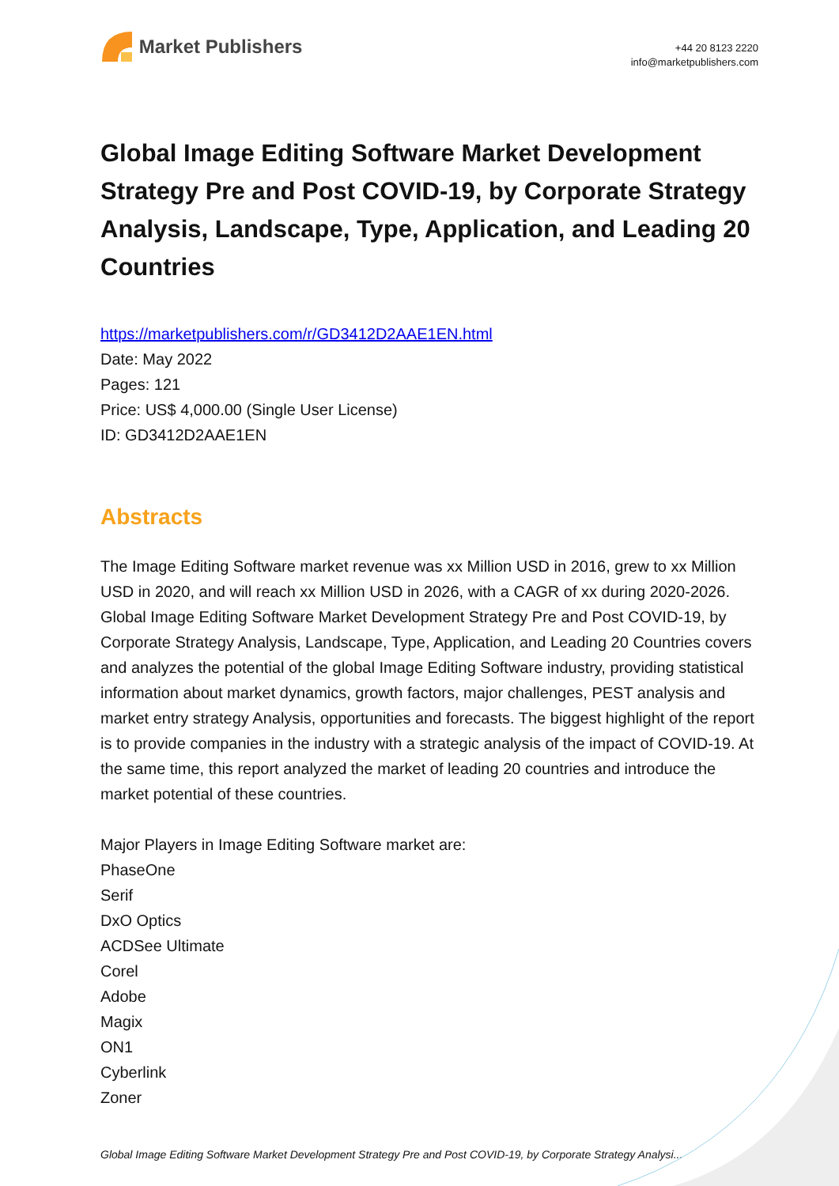Market Publishers
+44 20 8123 2220
info@marketpublishers.com
Global Image Editing Software Market Development Strategy Pre and Post COVID-19, by Corporate Strategy Analysis, Landscape, Type, Application, and Leading 20 Countries
https://marketpublishers.com/r/GD3412D2AAE1EN.html
Date: May 2022
Pages: 121
Price: US$ 4,000.00 (Single User License)
ID: GD3412D2AAE1EN
Abstracts
The Image Editing Software market revenue was xx Million USD in 2016, grew to xx Million USD in 2020, and will reach xx Million USD in 2026, with a CAGR of xx during 2020-2026.
Global Image Editing Software Market Development Strategy Pre and Post COVID-19, by Corporate Strategy Analysis, Landscape, Type, Application, and Leading 20 Countries covers and analyzes the potential of the global Image Editing Software industry, providing statistical information about market dynamics, growth factors, major challenges, PEST analysis and market entry strategy Analysis, opportunities and forecasts. The biggest highlight of the report is to provide companies in the industry with a strategic analysis of the impact of COVID-19. At the same time, this report analyzed the market of leading 20 countries and introduce the market potential of these countries.
Major Players in Image Editing Software market are:
PhaseOne
Serif
DxO Optics
ACDSee Ultimate
Corel
Adobe
Magix
ON1
Cyberlink
Zoner
Global Image Editing Software Market Development Strategy Pre and Post COVID-19, by Corporate Strategy Analysi...